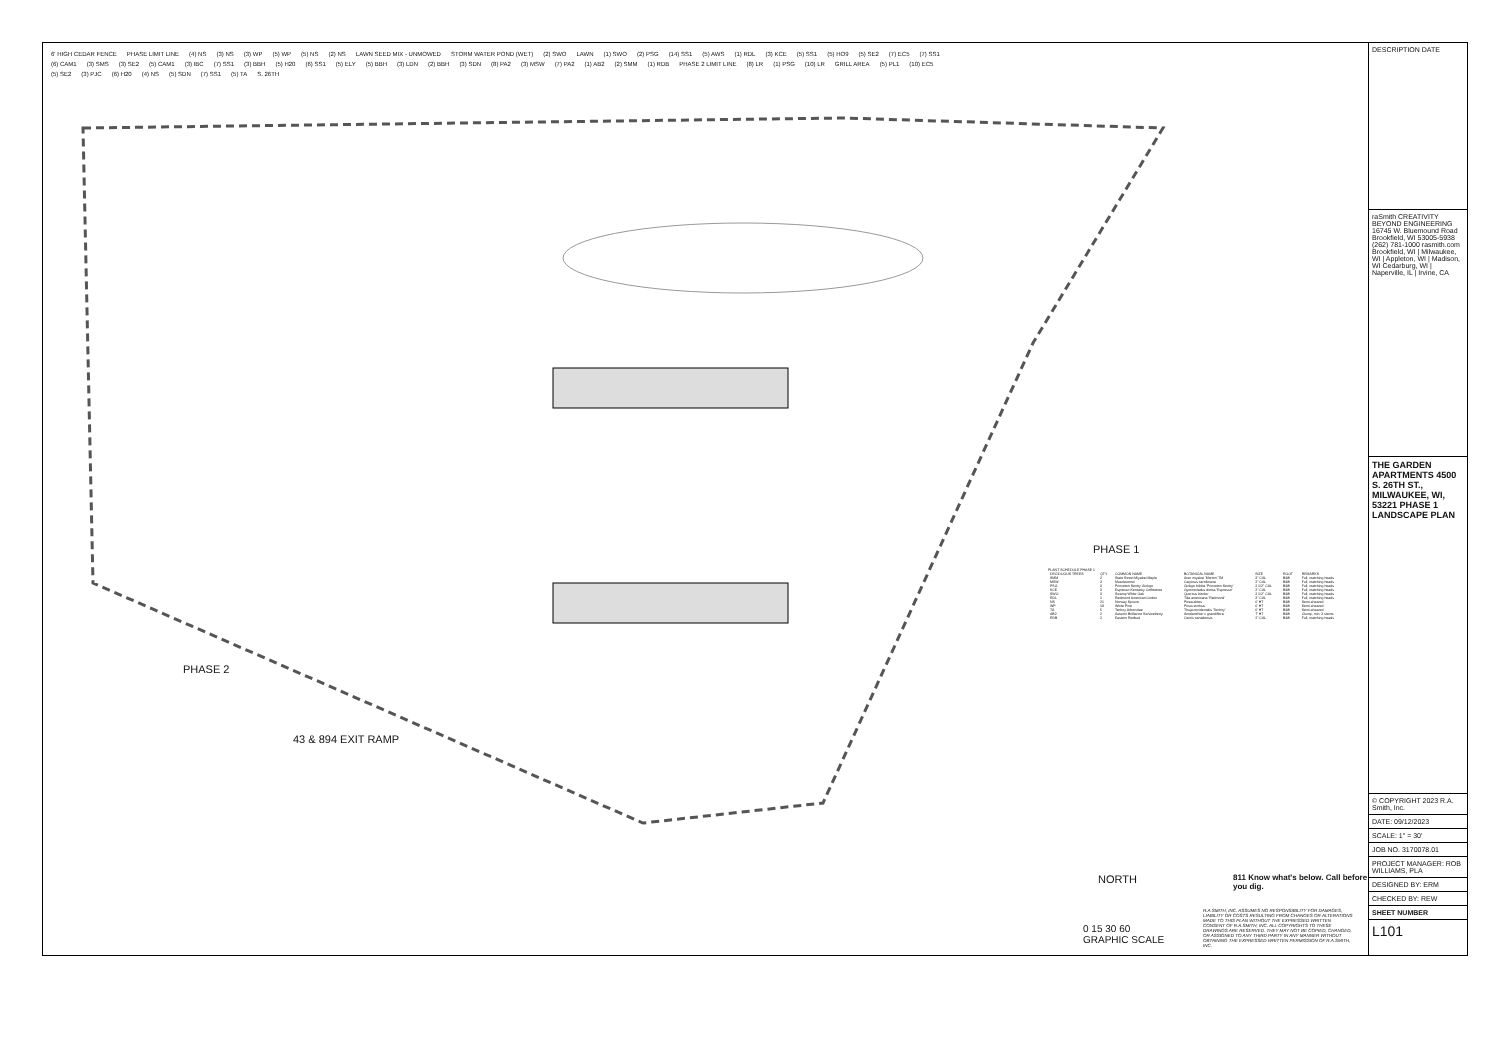6' HIGH CEDAR FENCE PHASE LIMIT LINE (4) NS (3) NS (3) WP (5) WP (5) NS (2) NS LAWN SEED MIX - UNMOWED STORM WATER POND (WET) (2) SWO LAWN (1) SWO (2) PSG (14) SS1 (5) AWS (1) RDL (3) KCE (5) SS1 (5) HO9 (5) SE2 (7) EC5 (7) SS1 (6) CAM1 (3) SMS (3) SE2 (5) CAM1 (3) IBC (7) SS1 (3) BBH (5) H20 (6) SS1 (5) ELY (5) BBH (3) LDN (2) BBH (3) SDN (8) PA2 (3) MSW (7) PA2 (1) AB2 (2) SMM (1) RDB PHASE 2 LIMIT LINE (8) LR (1) PSG (10) LR GRILL AREA (5) PL1 (10) EC5 (5) SE2 (3) PJC (6) H20 (4) NS (5) SDN (7) SS1 (5) TA S. 26TH
PHASE 1
PHASE 2
43 & 894 EXIT RAMP
PLANT SCHEDULE PHASE 1
| DECIDUOUS TREES | QTY | COMMON NAME | BOTANICAL NAME | SIZE | ROOT | REMARKS |
| --- | --- | --- | --- | --- | --- | --- |
| SMM | 2 | State Street Miyabei Maple | Acer miyabei 'Morton' TM | 3" CAL | B&B | Full, matching heads |
| MSW | 3 | Musclewood | Carpinus caroliniana | 2" CAL | B&B | Full, matching heads |
| PSG | 3 | Princeton Sentry Ginkgo | Ginkgo biloba 'Princeton Sentry' | 2 1/2" CAL | B&B | Full, matching heads |
| KCE | 3 | Espresso Kentucky Coffeetree | Gymnocladus dioica 'Espresso' | 2" CAL | B&B | Full, matching heads |
| SWO | 3 | Swamp White Oak | Quercus bicolor | 2 1/2" CAL | B&B | Full, matching heads |
| RDL | 1 | Redmond American Linden | Tilia americana 'Redmond' | 3" CAL | B&B | Full, matching heads |
| NS | 21 | Norway Spruce | Picea abies | 6' HT | B&B | Semi-sheared |
| WP | 18 | White Pine | Pinus strobus | 6' HT | B&B | Semi-sheared |
| TA | 5 | Techny Arborvitae | Thuja occidentalis 'Techny' | 6' HT | B&B | Semi-sheared |
| AB2 | 2 | Autumn Brilliance Serviceberry | Amelanchier x grandiflora | 7' HT | B&B | Clump, min. 3 stems |
| RDB | 2 | Eastern Redbud | Cercis canadensis | 2" CAL | B&B | Full, matching heads |
NORTH
0 15 30 60
GRAPHIC SCALE
811 Know what's below. Call before you dig.
R.A.SMITH, INC. ASSUMES NO RESPONSIBILITY FOR DAMAGES, LIABILITY OR COSTS RESULTING FROM CHANGES OR ALTERATIONS MADE TO THIS PLAN WITHOUT THE EXPRESSED WRITTEN CONSENT OF R.A.SMITH, INC. ALL COPYRIGHTS TO THESE DRAWINGS ARE RESERVED. THEY MAY NOT BE COPIED, CHANGED, OR ASSIGNED TO ANY THIRD PARTY IN ANY MANNER WITHOUT OBTAINING THE EXPRESSED WRITTEN PERMISSION OF R.A.SMITH, INC.
DESCRIPTION DATE
raSmith CREATIVITY BEYOND ENGINEERING 16745 W. Bluemound Road Brookfield, WI 53005-5938 (262) 781-1000 rasmith.com Brookfield, WI | Milwaukee, WI | Appleton, WI | Madison, WI Cedarburg, WI | Naperville, IL | Irvine, CA
THE GARDEN APARTMENTS 4500 S. 26TH ST., MILWAUKEE, WI, 53221 PHASE 1 LANDSCAPE PLAN
© COPYRIGHT 2023 R.A. Smith, Inc.
DATE: 09/12/2023
SCALE: 1" = 30'
JOB NO. 3170078.01
PROJECT MANAGER: ROB WILLIAMS, PLA
DESIGNED BY: ERM
CHECKED BY: REW
SHEET NUMBER
L101